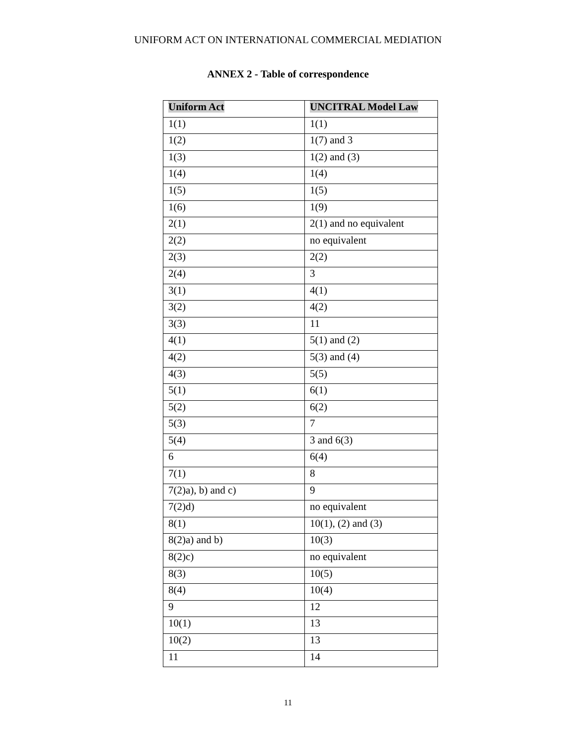UNIFORM ACT ON INTERNATIONAL COMMERCIAL MEDIATION
ANNEX 2 - Table of correspondence
| Uniform Act | UNCITRAL Model Law |
| --- | --- |
| 1(1) | 1(1) |
| 1(2) | 1(7) and 3 |
| 1(3) | 1(2) and (3) |
| 1(4) | 1(4) |
| 1(5) | 1(5) |
| 1(6) | 1(9) |
| 2(1) | 2(1) and no equivalent |
| 2(2) | no equivalent |
| 2(3) | 2(2) |
| 2(4) | 3 |
| 3(1) | 4(1) |
| 3(2) | 4(2) |
| 3(3) | 11 |
| 4(1) | 5(1) and (2) |
| 4(2) | 5(3) and (4) |
| 4(3) | 5(5) |
| 5(1) | 6(1) |
| 5(2) | 6(2) |
| 5(3) | 7 |
| 5(4) | 3 and 6(3) |
| 6 | 6(4) |
| 7(1) | 8 |
| 7(2)a), b) and c) | 9 |
| 7(2)d) | no equivalent |
| 8(1) | 10(1), (2) and (3) |
| 8(2)a) and b) | 10(3) |
| 8(2)c) | no equivalent |
| 8(3) | 10(5) |
| 8(4) | 10(4) |
| 9 | 12 |
| 10(1) | 13 |
| 10(2) | 13 |
| 11 | 14 |
11